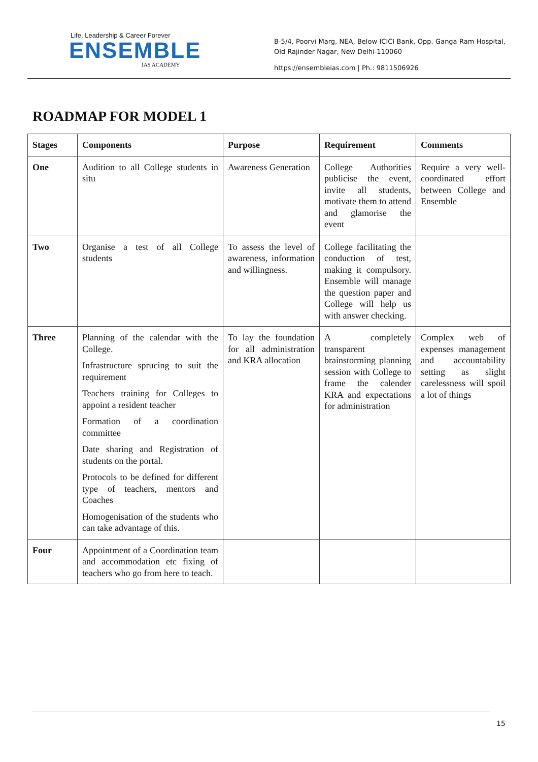Life, Leadership & Career Forever
ENSEMBLE
IAS ACADEMY
B-5/4, Poorvi Marg, NEA, Below ICICI Bank, Opp. Ganga Ram Hospital, Old Rajinder Nagar, New Delhi-110060
https://ensembleias.com | Ph.: 9811506926
ROADMAP FOR MODEL 1
| Stages | Components | Purpose | Requirement | Comments |
| --- | --- | --- | --- | --- |
| One | Audition to all College students in situ | Awareness Generation | College Authorities publicise the event, invite all students, motivate them to attend and glamorise the event | Require a very well-coordinated effort between College and Ensemble |
| Two | Organise a test of all College students | To assess the level of awareness, information and willingness. | College facilitating the conduction of test, making it compulsory. Ensemble will manage the question paper and College will help us with answer checking. | |
| Three | Planning of the calendar with the College. Infrastructure sprucing to suit the requirement Teachers training for Colleges to appoint a resident teacher Formation of a coordination committee Date sharing and Registration of students on the portal. Protocols to be defined for different type of teachers, mentors and Coaches Homogenisation of the students who can take advantage of this. | To lay the foundation for all administration and KRA allocation | A completely transparent brainstorming planning session with College to frame the calender KRA and expectations for administration | Complex web of expenses management and accountability setting as slight carelessness will spoil a lot of things |
| Four | Appointment of a Coordination team and accommodation etc fixing of teachers who go from here to teach. | | | |
15